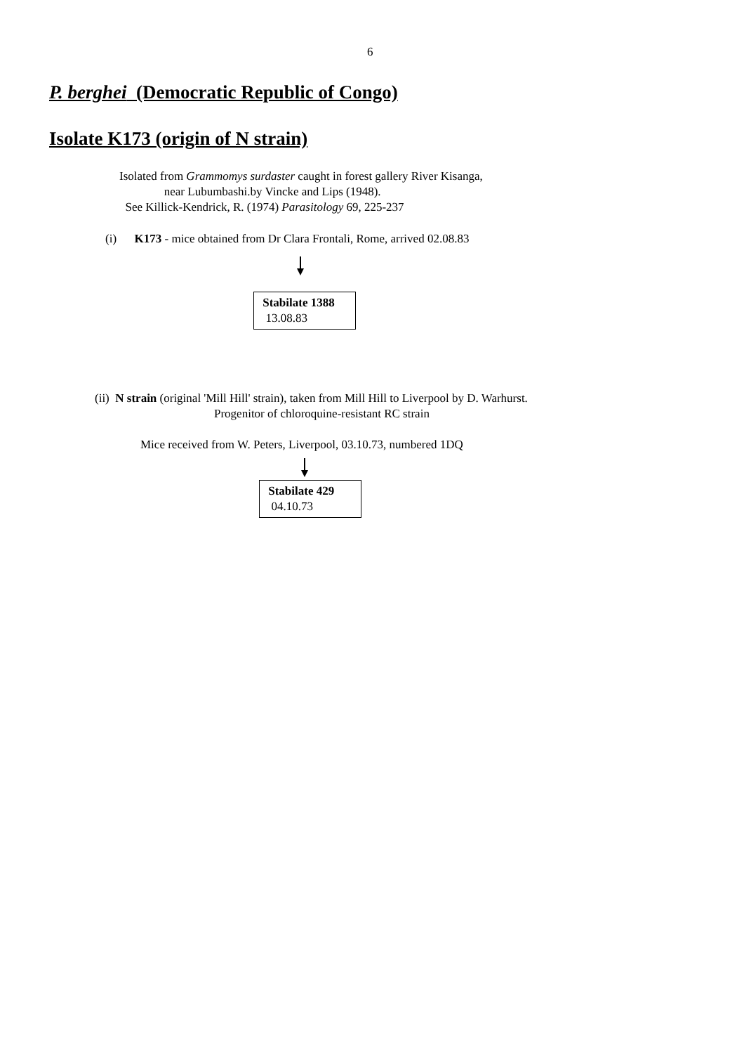6
P. berghei (Democratic Republic of Congo)
Isolate K173 (origin of N strain)
Isolated from Grammomys surdaster caught in forest gallery River Kisanga,
near Lubumbashi.by Vincke and Lips (1948).
See Killick-Kendrick, R. (1974) Parasitology 69, 225-237
(i) K173 - mice obtained from Dr Clara Frontali, Rome, arrived 02.08.83
Stabilate 1388
13.08.83
(ii) N strain (original 'Mill Hill' strain), taken from Mill Hill to Liverpool by D. Warhurst.
Progenitor of chloroquine-resistant RC strain
Mice received from W. Peters, Liverpool, 03.10.73, numbered 1DQ
Stabilate 429
04.10.73